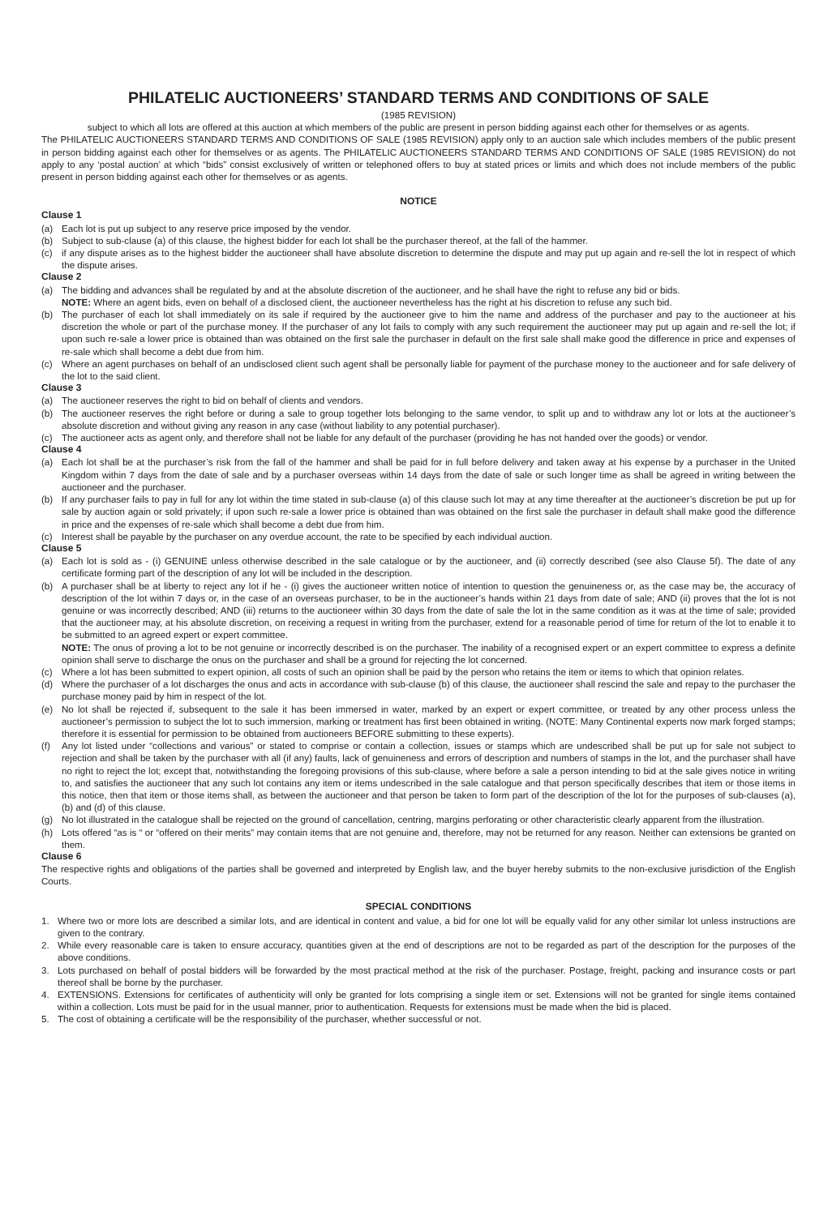PHILATELIC AUCTIONEERS’ STANDARD TERMS AND CONDITIONS OF SALE
(1985 REVISION)
subject to which all lots are offered at this auction at which members of the public are present in person bidding against each other for themselves or as agents.
The PHILATELIC AUCTIONEERS STANDARD TERMS AND CONDITIONS OF SALE (1985 REVISION) apply only to an auction sale which includes members of the public present in person bidding against each other for themselves or as agents. The PHILATELIC AUCTIONEERS STANDARD TERMS AND CONDITIONS OF SALE (1985 REVISION) do not apply to any ‘postal auction’ at which “bids” consist exclusively of written or telephoned offers to buy at stated prices or limits and which does not include members of the public present in person bidding against each other for themselves or as agents.
NOTICE
Clause 1
(a) Each lot is put up subject to any reserve price imposed by the vendor.
(b) Subject to sub-clause (a) of this clause, the highest bidder for each lot shall be the purchaser thereof, at the fall of the hammer.
(c) if any dispute arises as to the highest bidder the auctioneer shall have absolute discretion to determine the dispute and may put up again and re-sell the lot in respect of which the dispute arises.
Clause 2
(a) The bidding and advances shall be regulated by and at the absolute discretion of the auctioneer, and he shall have the right to refuse any bid or bids.
NOTE: Where an agent bids, even on behalf of a disclosed client, the auctioneer nevertheless has the right at his discretion to refuse any such bid.
(b) The purchaser of each lot shall immediately on its sale if required by the auctioneer give to him the name and address of the purchaser and pay to the auctioneer at his discretion the whole or part of the purchase money. If the purchaser of any lot fails to comply with any such requirement the auctioneer may put up again and re-sell the lot; if upon such re-sale a lower price is obtained than was obtained on the first sale the purchaser in default on the first sale shall make good the difference in price and expenses of re-sale which shall become a debt due from him.
(c) Where an agent purchases on behalf of an undisclosed client such agent shall be personally liable for payment of the purchase money to the auctioneer and for safe delivery of the lot to the said client.
Clause 3
(a) The auctioneer reserves the right to bid on behalf of clients and vendors.
(b) The auctioneer reserves the right before or during a sale to group together lots belonging to the same vendor, to split up and to withdraw any lot or lots at the auctioneer’s absolute discretion and without giving any reason in any case (without liability to any potential purchaser).
(c) The auctioneer acts as agent only, and therefore shall not be liable for any default of the purchaser (providing he has not handed over the goods) or vendor.
Clause 4
(a) Each lot shall be at the purchaser’s risk from the fall of the hammer and shall be paid for in full before delivery and taken away at his expense by a purchaser in the United Kingdom within 7 days from the date of sale and by a purchaser overseas within 14 days from the date of sale or such longer time as shall be agreed in writing between the auctioneer and the purchaser.
(b) If any purchaser fails to pay in full for any lot within the time stated in sub-clause (a) of this clause such lot may at any time thereafter at the auctioneer’s discretion be put up for sale by auction again or sold privately; if upon such re-sale a lower price is obtained than was obtained on the first sale the purchaser in default shall make good the difference in price and the expenses of re-sale which shall become a debt due from him.
(c) Interest shall be payable by the purchaser on any overdue account, the rate to be specified by each individual auction.
Clause 5
(a) Each lot is sold as - (i) GENUINE unless otherwise described in the sale catalogue or by the auctioneer, and (ii) correctly described (see also Clause 5f). The date of any certificate forming part of the description of any lot will be included in the description.
(b) A purchaser shall be at liberty to reject any lot if he - (i) gives the auctioneer written notice of intention to question the genuineness or, as the case may be, the accuracy of description of the lot within 7 days or, in the case of an overseas purchaser, to be in the auctioneer’s hands within 21 days from date of sale; AND (ii) proves that the lot is not genuine or was incorrectly described; AND (iii) returns to the auctioneer within 30 days from the date of sale the lot in the same condition as it was at the time of sale; provided that the auctioneer may, at his absolute discretion, on receiving a request in writing from the purchaser, extend for a reasonable period of time for return of the lot to enable it to be submitted to an agreed expert or expert committee.
NOTE: The onus of proving a lot to be not genuine or incorrectly described is on the purchaser. The inability of a recognised expert or an expert committee to express a definite opinion shall serve to discharge the onus on the purchaser and shall be a ground for rejecting the lot concerned.
(c) Where a lot has been submitted to expert opinion, all costs of such an opinion shall be paid by the person who retains the item or items to which that opinion relates.
(d) Where the purchaser of a lot discharges the onus and acts in accordance with sub-clause (b) of this clause, the auctioneer shall rescind the sale and repay to the purchaser the purchase money paid by him in respect of the lot.
(e) No lot shall be rejected if, subsequent to the sale it has been immersed in water, marked by an expert or expert committee, or treated by any other process unless the auctioneer’s permission to subject the lot to such immersion, marking or treatment has first been obtained in writing. (NOTE: Many Continental experts now mark forged stamps; therefore it is essential for permission to be obtained from auctioneers BEFORE submitting to these experts).
(f) Any lot listed under “collections and various” or stated to comprise or contain a collection, issues or stamps which are undescribed shall be put up for sale not subject to rejection and shall be taken by the purchaser with all (if any) faults, lack of genuineness and errors of description and numbers of stamps in the lot, and the purchaser shall have no right to reject the lot; except that, notwithstanding the foregoing provisions of this sub-clause, where before a sale a person intending to bid at the sale gives notice in writing to, and satisfies the auctioneer that any such lot contains any item or items undescribed in the sale catalogue and that person specifically describes that item or those items in this notice, then that item or those items shall, as between the auctioneer and that person be taken to form part of the description of the lot for the purposes of sub-clauses (a), (b) and (d) of this clause.
(g) No lot illustrated in the catalogue shall be rejected on the ground of cancellation, centring, margins perforating or other characteristic clearly apparent from the illustration.
(h) Lots offered “as is “ or “offered on their merits” may contain items that are not genuine and, therefore, may not be returned for any reason. Neither can extensions be granted on them.
Clause 6
The respective rights and obligations of the parties shall be governed and interpreted by English law, and the buyer hereby submits to the non-exclusive jurisdiction of the English Courts.
SPECIAL CONDITIONS
1. Where two or more lots are described a similar lots, and are identical in content and value, a bid for one lot will be equally valid for any other similar lot unless instructions are given to the contrary.
2. While every reasonable care is taken to ensure accuracy, quantities given at the end of descriptions are not to be regarded as part of the description for the purposes of the above conditions.
3. Lots purchased on behalf of postal bidders will be forwarded by the most practical method at the risk of the purchaser. Postage, freight, packing and insurance costs or part thereof shall be borne by the purchaser.
4. EXTENSIONS. Extensions for certificates of authenticity will only be granted for lots comprising a single item or set. Extensions will not be granted for single items contained within a collection. Lots must be paid for in the usual manner, prior to authentication. Requests for extensions must be made when the bid is placed.
5. The cost of obtaining a certificate will be the responsibility of the purchaser, whether successful or not.